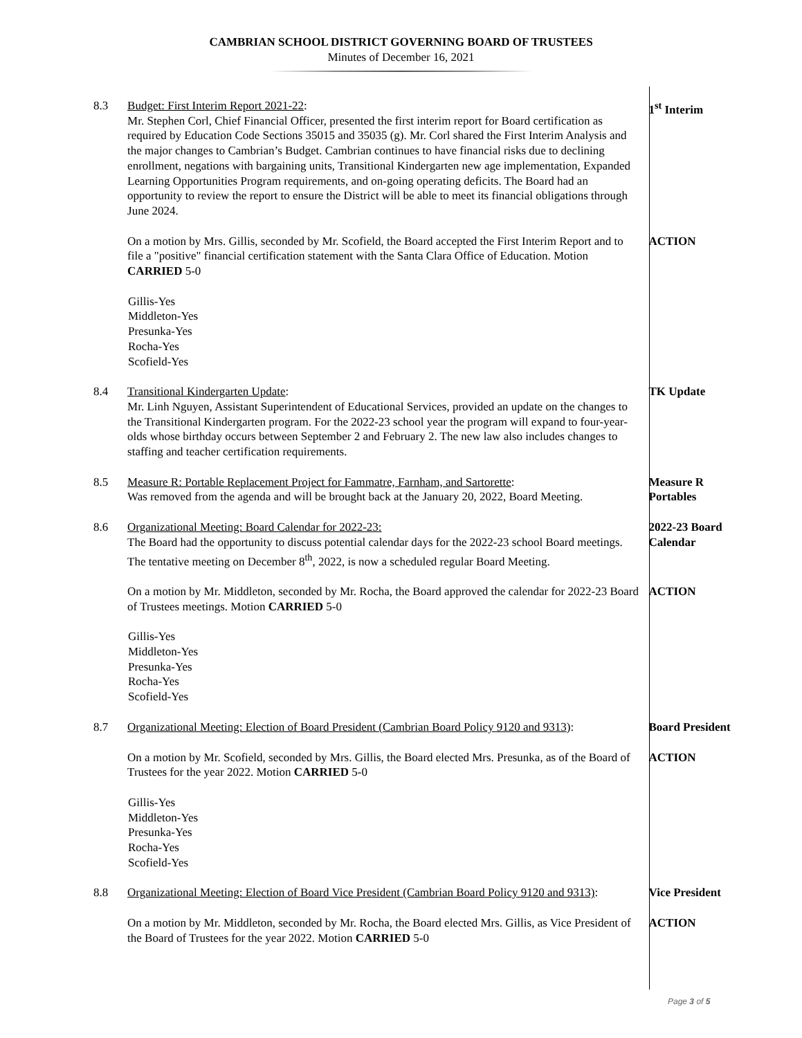CAMBRIAN SCHOOL DISTRICT GOVERNING BOARD OF TRUSTEES
Minutes of December 16, 2021
8.3 Budget: First Interim Report 2021-22:
Mr. Stephen Corl, Chief Financial Officer, presented the first interim report for Board certification as required by Education Code Sections 35015 and 35035 (g). Mr. Corl shared the First Interim Analysis and the major changes to Cambrian’s Budget. Cambrian continues to have financial risks due to declining enrollment, negations with bargaining units, Transitional Kindergarten new age implementation, Expanded Learning Opportunities Program requirements, and on-going operating deficits. The Board had an opportunity to review the report to ensure the District will be able to meet its financial obligations through June 2024.
1<sup>st</sup> Interim
On a motion by Mrs. Gillis, seconded by Mr. Scofield, the Board accepted the First Interim Report and to file a "positive" financial certification statement with the Santa Clara Office of Education. Motion CARRIED 5-0
ACTION
Gillis-Yes
Middleton-Yes
Presunka-Yes
Rocha-Yes
Scofield-Yes
8.4 Transitional Kindergarten Update:
Mr. Linh Nguyen, Assistant Superintendent of Educational Services, provided an update on the changes to the Transitional Kindergarten program. For the 2022-23 school year the program will expand to four-year-olds whose birthday occurs between September 2 and February 2. The new law also includes changes to staffing and teacher certification requirements.
TK Update
8.5 Measure R: Portable Replacement Project for Fammatre, Farnham, and Sartorette:
Was removed from the agenda and will be brought back at the January 20, 2022, Board Meeting.
Measure R Portables
8.6 Organizational Meeting: Board Calendar for 2022-23:
The Board had the opportunity to discuss potential calendar days for the 2022-23 school Board meetings. The tentative meeting on December 8<sup>th</sup>, 2022, is now a scheduled regular Board Meeting.
2022-23 Board Calendar
On a motion by Mr. Middleton, seconded by Mr. Rocha, the Board approved the calendar for 2022-23 Board of Trustees meetings. Motion CARRIED 5-0
ACTION
Gillis-Yes
Middleton-Yes
Presunka-Yes
Rocha-Yes
Scofield-Yes
8.7 Organizational Meeting: Election of Board President (Cambrian Board Policy 9120 and 9313):
Board President
On a motion by Mr. Scofield, seconded by Mrs. Gillis, the Board elected Mrs. Presunka, as of the Board of Trustees for the year 2022. Motion CARRIED 5-0
ACTION
Gillis-Yes
Middleton-Yes
Presunka-Yes
Rocha-Yes
Scofield-Yes
8.8 Organizational Meeting: Election of Board Vice President (Cambrian Board Policy 9120 and 9313):
Vice President
On a motion by Mr. Middleton, seconded by Mr. Rocha, the Board elected Mrs. Gillis, as Vice President of the Board of Trustees for the year 2022. Motion CARRIED 5-0
ACTION
Page 3 of 5